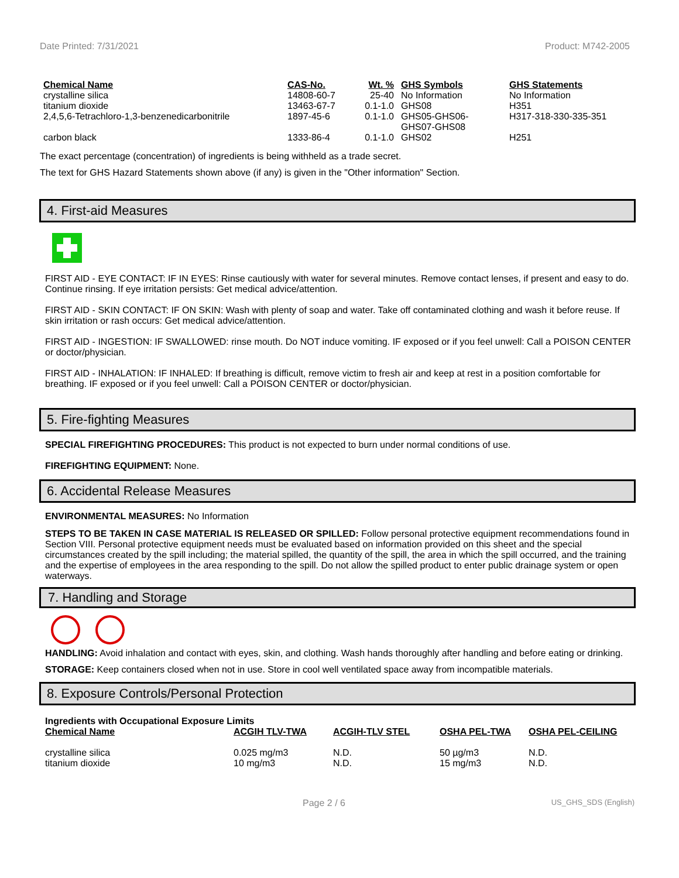Date Printed: 7/31/2021 Product: M742-2005
| Chemical Name | CAS-No. | Wt. % | GHS Symbols | GHS Statements |
| --- | --- | --- | --- | --- |
| crystalline silica | 14808-60-7 | 25-40 | No Information | No Information |
| titanium dioxide | 13463-67-7 | 0.1-1.0 | GHS08 | H351 |
| 2,4,5,6-Tetrachloro-1,3-benzenedicarbonitrile | 1897-45-6 | 0.1-1.0 | GHS05-GHS06- GHS07-GHS08 | H317-318-330-335-351 |
| carbon black | 1333-86-4 | 0.1-1.0 | GHS02 | H251 |
The exact percentage (concentration) of ingredients is being withheld as a trade secret.
The text for GHS Hazard Statements shown above (if any) is given in the "Other information" Section.
4. First-aid Measures
FIRST AID - EYE CONTACT: IF IN EYES: Rinse cautiously with water for several minutes. Remove contact lenses, if present and easy to do. Continue rinsing. If eye irritation persists: Get medical advice/attention.
FIRST AID - SKIN CONTACT: IF ON SKIN: Wash with plenty of soap and water. Take off contaminated clothing and wash it before reuse. If skin irritation or rash occurs: Get medical advice/attention.
FIRST AID - INGESTION: IF SWALLOWED: rinse mouth. Do NOT induce vomiting. IF exposed or if you feel unwell: Call a POISON CENTER or doctor/physician.
FIRST AID - INHALATION: IF INHALED: If breathing is difficult, remove victim to fresh air and keep at rest in a position comfortable for breathing. IF exposed or if you feel unwell: Call a POISON CENTER or doctor/physician.
5. Fire-fighting Measures
SPECIAL FIREFIGHTING PROCEDURES: This product is not expected to burn under normal conditions of use.
FIREFIGHTING EQUIPMENT: None.
6. Accidental Release Measures
ENVIRONMENTAL MEASURES: No Information
STEPS TO BE TAKEN IN CASE MATERIAL IS RELEASED OR SPILLED: Follow personal protective equipment recommendations found in Section VIII. Personal protective equipment needs must be evaluated based on information provided on this sheet and the special circumstances created by the spill including; the material spilled, the quantity of the spill, the area in which the spill occurred, and the training and the expertise of employees in the area responding to the spill. Do not allow the spilled product to enter public drainage system or open waterways.
7. Handling and Storage
HANDLING: Avoid inhalation and contact with eyes, skin, and clothing. Wash hands thoroughly after handling and before eating or drinking.
STORAGE: Keep containers closed when not in use. Store in cool well ventilated space away from incompatible materials.
8. Exposure Controls/Personal Protection
Ingredients with Occupational Exposure Limits
| Chemical Name | ACGIH TLV-TWA | ACGIH-TLV STEL | OSHA PEL-TWA | OSHA PEL-CEILING |
| --- | --- | --- | --- | --- |
| crystalline silica | 0.025 mg/m3 | N.D. | 50 µg/m3 | N.D. |
| titanium dioxide | 10 mg/m3 | N.D. | 15 mg/m3 | N.D. |
Page 2 / 6 US_GHS_SDS (English)